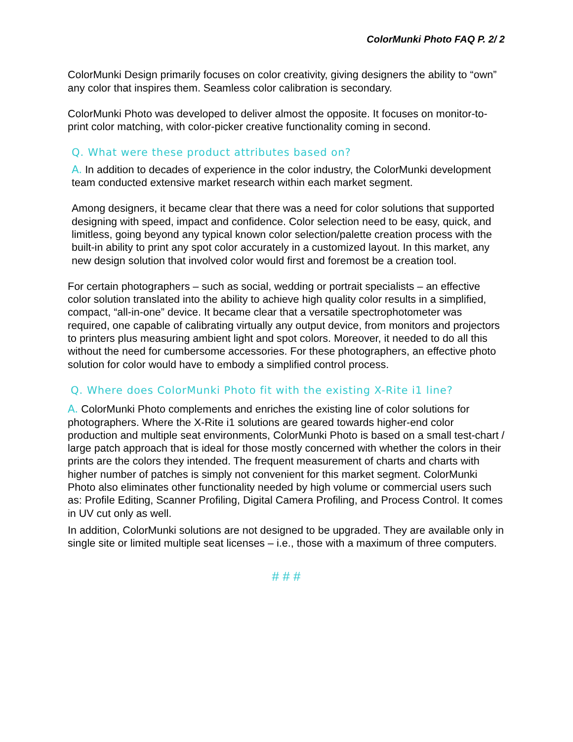ColorMunki Photo FAQ P. 2/ 2
ColorMunki Design primarily focuses on color creativity, giving designers the ability to “own” any color that inspires them. Seamless color calibration is secondary.
ColorMunki Photo was developed to deliver almost the opposite. It focuses on monitor-to-print color matching, with color-picker creative functionality coming in second.
Q. What were these product attributes based on?
A. In addition to decades of experience in the color industry, the ColorMunki development team conducted extensive market research within each market segment.
Among designers, it became clear that there was a need for color solutions that supported designing with speed, impact and confidence. Color selection need to be easy, quick, and limitless, going beyond any typical known color selection/palette creation process with the built-in ability to print any spot color accurately in a customized layout. In this market, any new design solution that involved color would first and foremost be a creation tool.
For certain photographers – such as social, wedding or portrait specialists – an effective color solution translated into the ability to achieve high quality color results in a simplified, compact, “all-in-one” device. It became clear that a versatile spectrophotometer was required, one capable of calibrating virtually any output device, from monitors and projectors to printers plus measuring ambient light and spot colors. Moreover, it needed to do all this without the need for cumbersome accessories. For these photographers, an effective photo solution for color would have to embody a simplified control process.
Q. Where does ColorMunki Photo fit with the existing X-Rite i1 line?
A. ColorMunki Photo complements and enriches the existing line of color solutions for photographers. Where the X-Rite i1 solutions are geared towards higher-end color production and multiple seat environments, ColorMunki Photo is based on a small test-chart / large patch approach that is ideal for those mostly concerned with whether the colors in their prints are the colors they intended. The frequent measurement of charts and charts with higher number of patches is simply not convenient for this market segment. ColorMunki Photo also eliminates other functionality needed by high volume or commercial users such as: Profile Editing, Scanner Profiling, Digital Camera Profiling, and Process Control. It comes in UV cut only as well.
In addition, ColorMunki solutions are not designed to be upgraded. They are available only in single site or limited multiple seat licenses – i.e., those with a maximum of three computers.
# # #